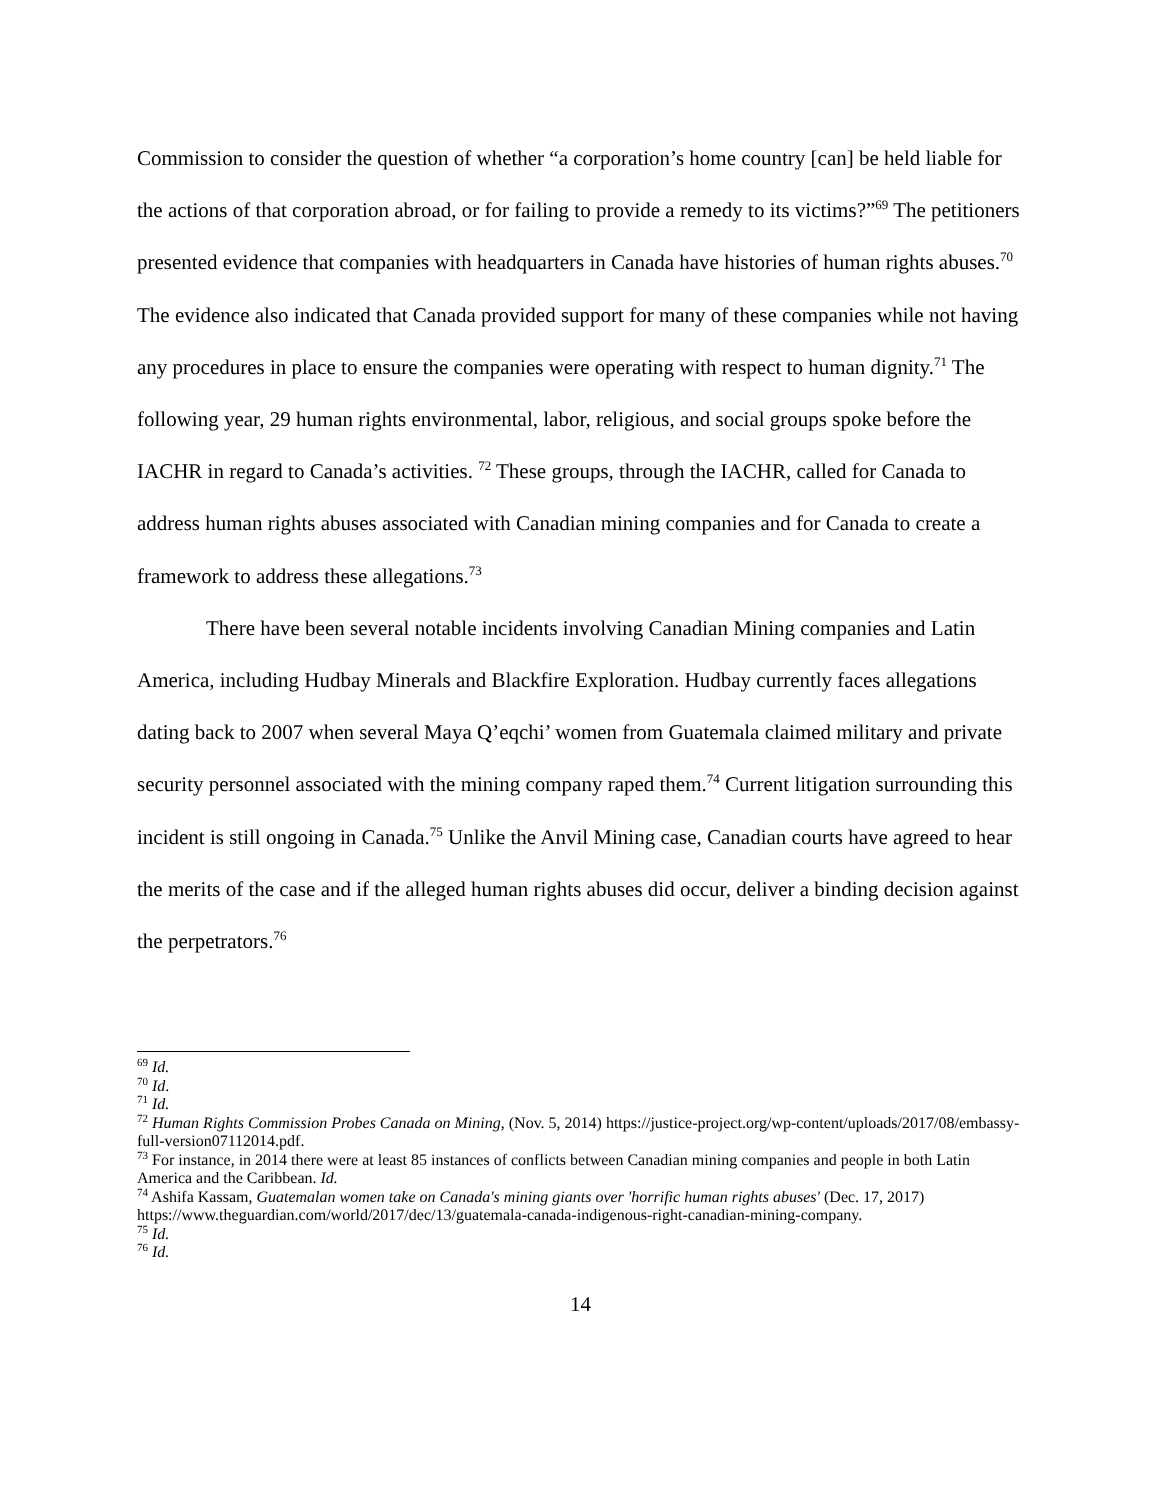Commission to consider the question of whether “a corporation’s home country [can] be held liable for the actions of that corporation abroad, or for failing to provide a remedy to its victims?”<sup>69</sup> The petitioners presented evidence that companies with headquarters in Canada have histories of human rights abuses.<sup>70</sup> The evidence also indicated that Canada provided support for many of these companies while not having any procedures in place to ensure the companies were operating with respect to human dignity.<sup>71</sup> The following year, 29 human rights environmental, labor, religious, and social groups spoke before the IACHR in regard to Canada’s activities. <sup>72</sup> These groups, through the IACHR, called for Canada to address human rights abuses associated with Canadian mining companies and for Canada to create a framework to address these allegations.<sup>73</sup>
There have been several notable incidents involving Canadian Mining companies and Latin America, including Hudbay Minerals and Blackfire Exploration. Hudbay currently faces allegations dating back to 2007 when several Maya Q’eqchi’ women from Guatemala claimed military and private security personnel associated with the mining company raped them.<sup>74</sup> Current litigation surrounding this incident is still ongoing in Canada.<sup>75</sup> Unlike the Anvil Mining case, Canadian courts have agreed to hear the merits of the case and if the alleged human rights abuses did occur, deliver a binding decision against the perpetrators.<sup>76</sup>
<sup>69</sup> Id.
<sup>70</sup> Id.
<sup>71</sup> Id.
<sup>72</sup> Human Rights Commission Probes Canada on Mining, (Nov. 5, 2014) https://justice-project.org/wp-content/uploads/2017/08/embassy-full-version07112014.pdf.
<sup>73</sup> For instance, in 2014 there were at least 85 instances of conflicts between Canadian mining companies and people in both Latin America and the Caribbean. Id.
<sup>74</sup> Ashifa Kassam, Guatemalan women take on Canada's mining giants over 'horrific human rights abuses' (Dec. 17, 2017) https://www.theguardian.com/world/2017/dec/13/guatemala-canada-indigenous-right-canadian-mining-company.
<sup>75</sup> Id.
<sup>76</sup> Id.
14